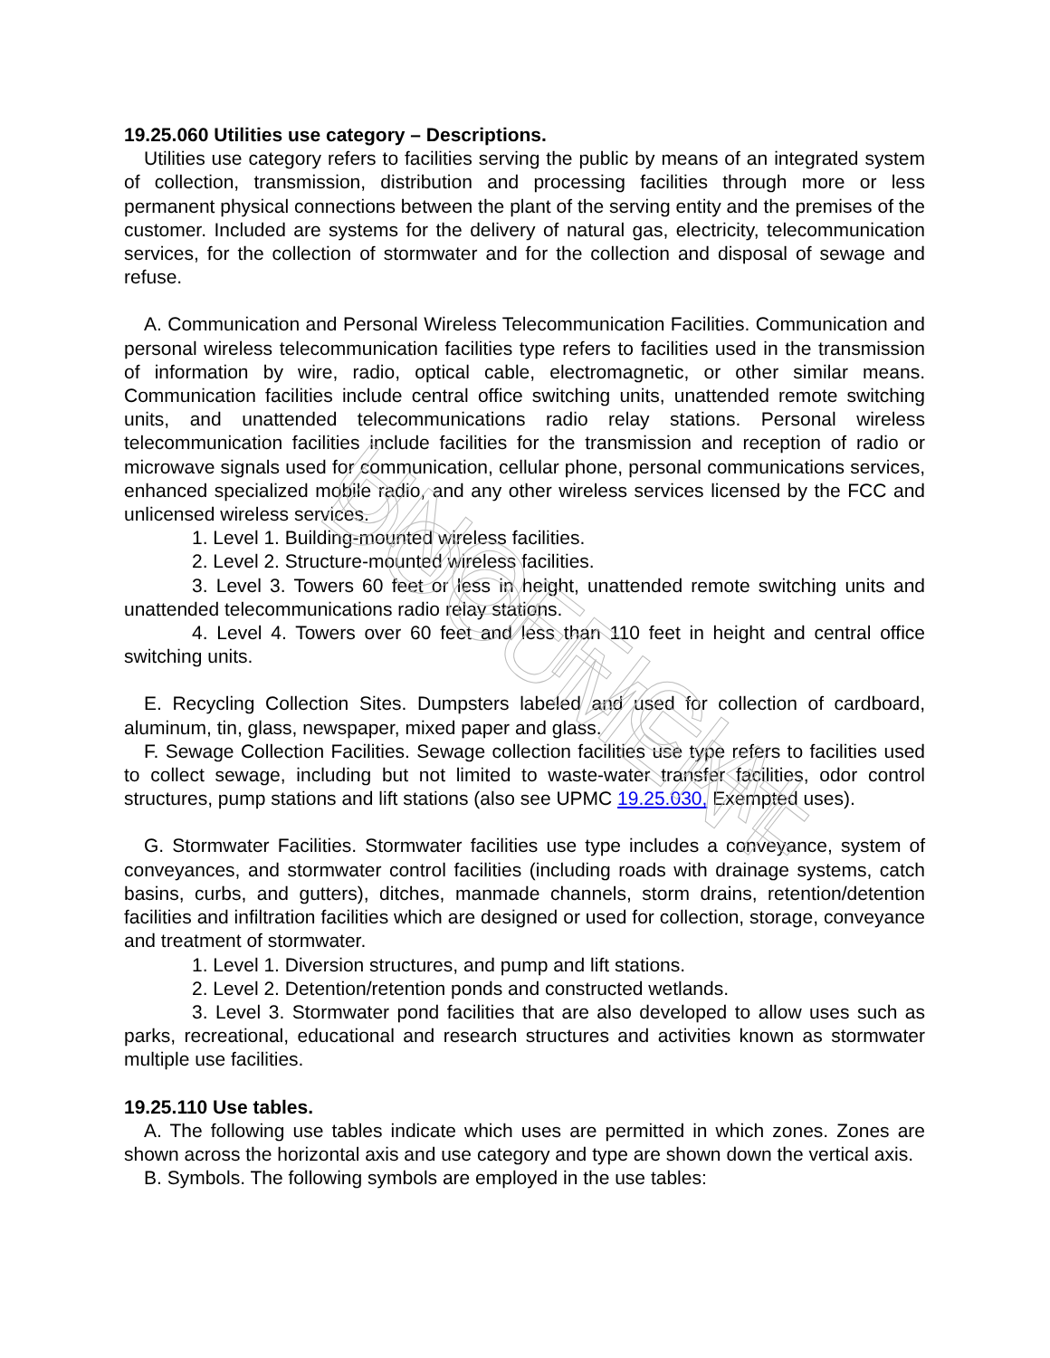UNOFFICIAL DOCUMENT
19.25.060 Utilities use category – Descriptions.
Utilities use category refers to facilities serving the public by means of an integrated system of collection, transmission, distribution and processing facilities through more or less permanent physical connections between the plant of the serving entity and the premises of the customer. Included are systems for the delivery of natural gas, electricity, telecommunication services, for the collection of stormwater and for the collection and disposal of sewage and refuse.
A. Communication and Personal Wireless Telecommunication Facilities. Communication and personal wireless telecommunication facilities type refers to facilities used in the transmission of information by wire, radio, optical cable, electromagnetic, or other similar means. Communication facilities include central office switching units, unattended remote switching units, and unattended telecommunications radio relay stations. Personal wireless telecommunication facilities include facilities for the transmission and reception of radio or microwave signals used for communication, cellular phone, personal communications services, enhanced specialized mobile radio, and any other wireless services licensed by the FCC and unlicensed wireless services.
1. Level 1. Building-mounted wireless facilities.
2. Level 2. Structure-mounted wireless facilities.
3. Level 3. Towers 60 feet or less in height, unattended remote switching units and unattended telecommunications radio relay stations.
4. Level 4. Towers over 60 feet and less than 110 feet in height and central office switching units.
E. Recycling Collection Sites. Dumpsters labeled and used for collection of cardboard, aluminum, tin, glass, newspaper, mixed paper and glass.
F. Sewage Collection Facilities. Sewage collection facilities use type refers to facilities used to collect sewage, including but not limited to waste-water transfer facilities, odor control structures, pump stations and lift stations (also see UPMC 19.25.030, Exempted uses).
G. Stormwater Facilities. Stormwater facilities use type includes a conveyance, system of conveyances, and stormwater control facilities (including roads with drainage systems, catch basins, curbs, and gutters), ditches, manmade channels, storm drains, retention/detention facilities and infiltration facilities which are designed or used for collection, storage, conveyance and treatment of stormwater.
1. Level 1. Diversion structures, and pump and lift stations.
2. Level 2. Detention/retention ponds and constructed wetlands.
3. Level 3. Stormwater pond facilities that are also developed to allow uses such as parks, recreational, educational and research structures and activities known as stormwater multiple use facilities.
19.25.110 Use tables.
A. The following use tables indicate which uses are permitted in which zones. Zones are shown across the horizontal axis and use category and type are shown down the vertical axis.
B. Symbols. The following symbols are employed in the use tables: